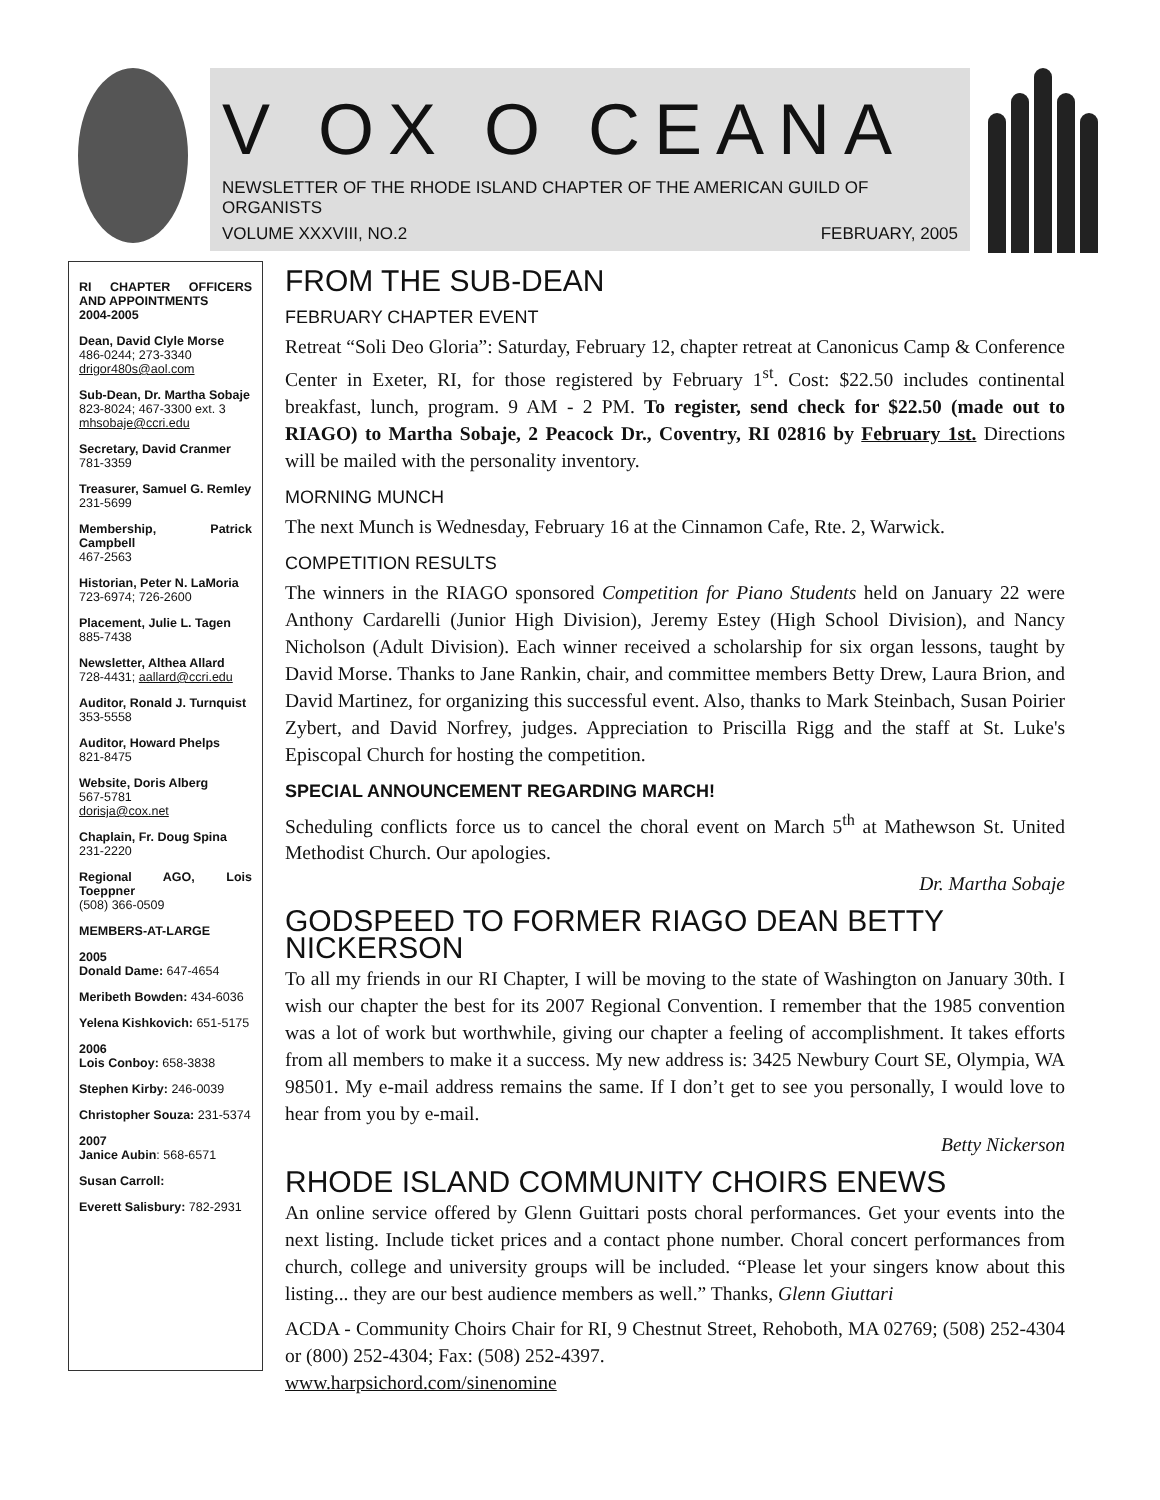V OX O CEANA
NEWSLETTER OF THE RHODE ISLAND CHAPTER OF THE AMERICAN GUILD OF ORGANISTS
VOLUME XXXVIII, NO.2 FEBRUARY, 2005
RI CHAPTER OFFICERS AND APPOINTMENTS
2004-2005
Dean, David Clyle Morse
486-0244; 273-3340
drigor480s@aol.com
Sub-Dean, Dr. Martha Sobaje
823-8024; 467-3300 ext. 3
mhsobaje@ccri.edu
Secretary, David Cranmer
781-3359
Treasurer, Samuel G. Remley
231-5699
Membership, Patrick Campbell
467-2563
Historian, Peter N. LaMoria
723-6974; 726-2600
Placement, Julie L. Tagen
885-7438
Newsletter, Althea Allard
728-4431; aallard@ccri.edu
Auditor, Ronald J. Turnquist
353-5558
Auditor, Howard Phelps
821-8475
Website, Doris Alberg
567-5781
dorisja@cox.net
Chaplain, Fr. Doug Spina
231-2220
Regional AGO, Lois Toeppner
(508) 366-0509
MEMBERS-AT-LARGE
2005
Donald Dame: 647-4654
Meribeth Bowden: 434-6036
Yelena Kishkovich: 651-5175
2006
Lois Conboy: 658-3838
Stephen Kirby: 246-0039
Christopher Souza: 231-5374
2007
Janice Aubin: 568-6571
Susan Carroll:
Everett Salisbury: 782-2931
FROM THE SUB-DEAN
FEBRUARY CHAPTER EVENT
Retreat “Soli Deo Gloria”: Saturday, February 12, chapter retreat at Canonicus Camp & Conference Center in Exeter, RI, for those registered by February 1<sup>st</sup>. Cost: $22.50 includes continental breakfast, lunch, program. 9 AM - 2 PM. To register, send check for $22.50 (made out to RIAGO) to Martha Sobaje, 2 Peacock Dr., Coventry, RI 02816 by February 1st. Directions will be mailed with the personality inventory.
MORNING MUNCH
The next Munch is Wednesday, February 16 at the Cinnamon Cafe, Rte. 2, Warwick.
COMPETITION RESULTS
The winners in the RIAGO sponsored Competition for Piano Students held on January 22 were Anthony Cardarelli (Junior High Division), Jeremy Estey (High School Division), and Nancy Nicholson (Adult Division). Each winner received a scholarship for six organ lessons, taught by David Morse. Thanks to Jane Rankin, chair, and committee members Betty Drew, Laura Brion, and David Martinez, for organizing this successful event. Also, thanks to Mark Steinbach, Susan Poirier Zybert, and David Norfrey, judges. Appreciation to Priscilla Rigg and the staff at St. Luke's Episcopal Church for hosting the competition.
SPECIAL ANNOUNCEMENT REGARDING MARCH!
Scheduling conflicts force us to cancel the choral event on March 5<sup>th</sup> at Mathewson St. United Methodist Church. Our apologies.
Dr. Martha Sobaje
GODSPEED TO FORMER RIAGO DEAN BETTY NICKERSON
To all my friends in our RI Chapter, I will be moving to the state of Washington on January 30th. I wish our chapter the best for its 2007 Regional Convention. I remember that the 1985 convention was a lot of work but worthwhile, giving our chapter a feeling of accomplishment. It takes efforts from all members to make it a success. My new address is: 3425 Newbury Court SE, Olympia, WA 98501. My e-mail address remains the same. If I don’t get to see you personally, I would love to hear from you by e-mail.
Betty Nickerson
RHODE ISLAND COMMUNITY CHOIRS ENEWS
An online service offered by Glenn Guittari posts choral performances. Get your events into the next listing. Include ticket prices and a contact phone number. Choral concert performances from church, college and university groups will be included. “Please let your singers know about this listing... they are our best audience members as well.” Thanks, Glenn Giuttari
ACDA - Community Choirs Chair for RI, 9 Chestnut Street, Rehoboth, MA 02769; (508) 252-4304 or (800) 252-4304; Fax: (508) 252-4397.
www.harpsichord.com/sinenomine